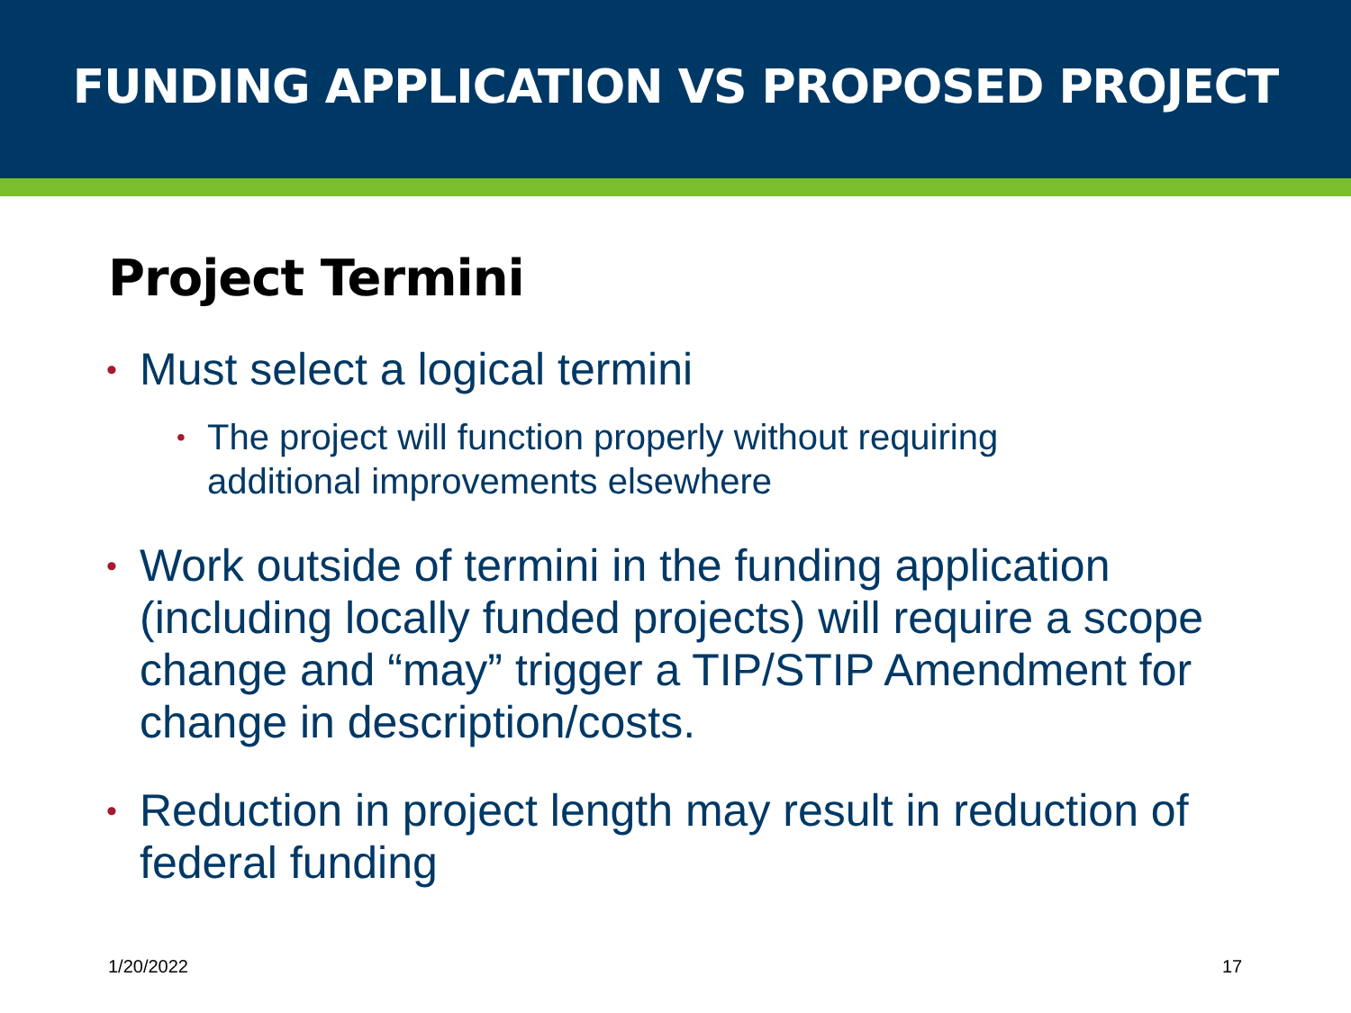FUNDING APPLICATION VS PROPOSED PROJECT
Project Termini
• Must select a logical termini
• The project will function properly without requiring additional improvements elsewhere
• Work outside of termini in the funding application (including locally funded projects) will require a scope change and “may” trigger a TIP/STIP Amendment for change in description/costs.
• Reduction in project length may result in reduction of federal funding
1/20/2022 17